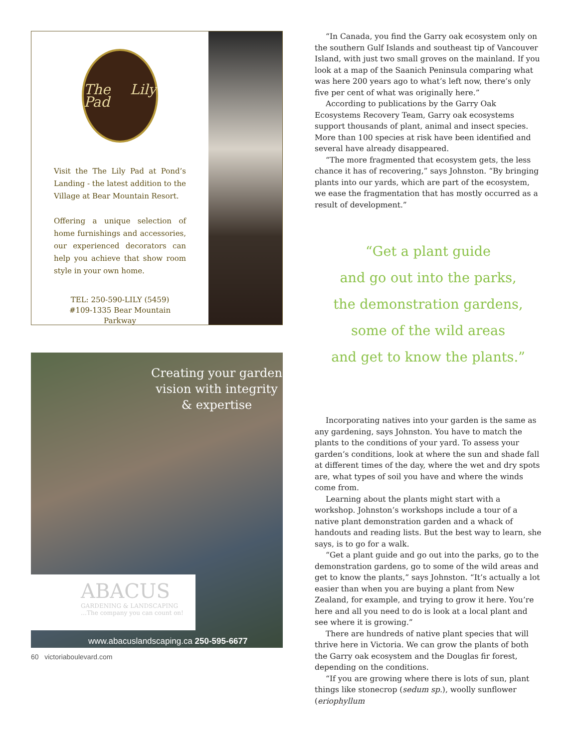The Lily Pad
Visit the The Lily Pad at Pond’s Landing - the latest addition to the Village at Bear Mountain Resort.
Offering a unique selection of home furnishings and accessories, our experienced decorators can help you achieve that show room style in your own home.
TEL: 250-590-LILY (5459)
#109-1335 Bear Mountain Parkway
Creating your garden vision with integrity & expertise
ABACUS
GARDENING & LANDSCAPING
…The company you can count on!
www.abacuslandscaping.ca 250-595-6677
60 victoriaboulevard.com
“In Canada, you find the Garry oak ecosystem only on the southern Gulf Islands and southeast tip of Vancouver Island, with just two small groves on the mainland. If you look at a map of the Saanich Peninsula comparing what was here 200 years ago to what’s left now, there’s only five per cent of what was originally here.”
According to publications by the Garry Oak Ecosystems Recovery Team, Garry oak ecosystems support thousands of plant, animal and insect species. More than 100 species at risk have been identified and several have already disappeared.
“The more fragmented that ecosystem gets, the less chance it has of recovering,” says Johnston. “By bringing plants into our yards, which are part of the ecosystem, we ease the fragmentation that has mostly occurred as a result of development.”
“Get a plant guide
and go out into the parks,
the demonstration gardens,
some of the wild areas
and get to know the plants.”
Incorporating natives into your garden is the same as any gardening, says Johnston. You have to match the plants to the conditions of your yard. To assess your garden’s conditions, look at where the sun and shade fall at different times of the day, where the wet and dry spots are, what types of soil you have and where the winds come from.
Learning about the plants might start with a workshop. Johnston’s workshops include a tour of a native plant demonstration garden and a whack of handouts and reading lists. But the best way to learn, she says, is to go for a walk.
“Get a plant guide and go out into the parks, go to the demonstration gardens, go to some of the wild areas and get to know the plants,” says Johnston. “It’s actually a lot easier than when you are buying a plant from New Zealand, for example, and trying to grow it here. You’re here and all you need to do is look at a local plant and see where it is growing.”
There are hundreds of native plant species that will thrive here in Victoria. We can grow the plants of both the Garry oak ecosystem and the Douglas fir forest, depending on the conditions.
“If you are growing where there is lots of sun, plant things like stonecrop (sedum sp.), woolly sunflower (eriophyllum